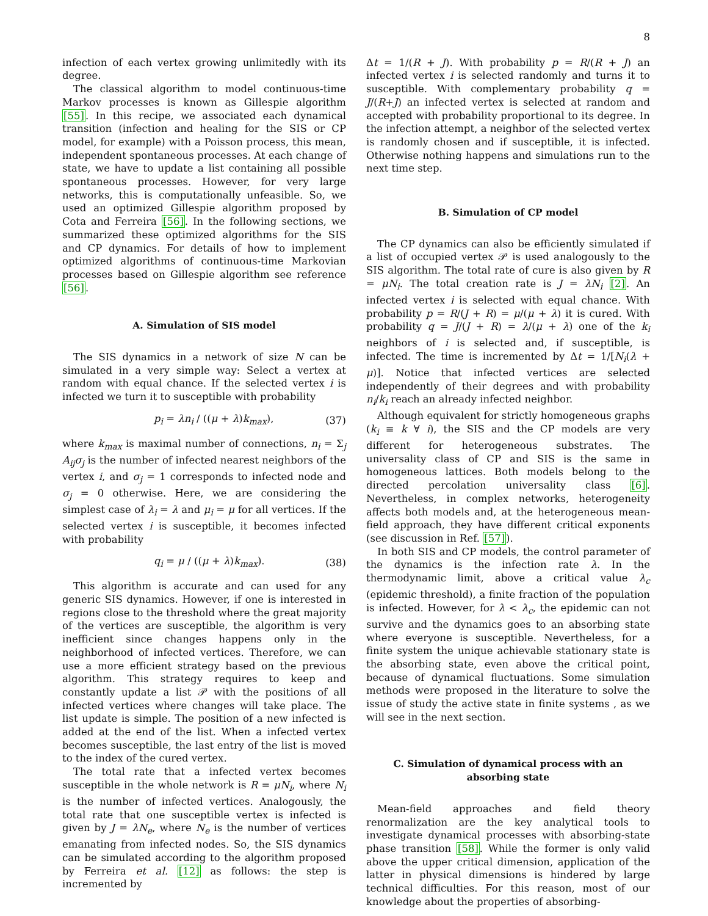8
infection of each vertex growing unlimitedly with its degree.
The classical algorithm to model continuous-time Markov processes is known as Gillespie algorithm [55]. In this recipe, we associated each dynamical transition (infection and healing for the SIS or CP model, for example) with a Poisson process, this mean, independent spontaneous processes. At each change of state, we have to update a list containing all possible spontaneous processes. However, for very large networks, this is computationally unfeasible. So, we used an optimized Gillespie algorithm proposed by Cota and Ferreira [56]. In the following sections, we summarized these optimized algorithms for the SIS and CP dynamics. For details of how to implement optimized algorithms of continuous-time Markovian processes based on Gillespie algorithm see reference [56].
A. Simulation of SIS model
The SIS dynamics in a network of size N can be simulated in a very simple way: Select a vertex at random with equal chance. If the selected vertex i is infected we turn it to susceptible with probability
p<sub>i</sub> = λn<sub>i</sub> / ((μ + λ)k<sub>max</sub>), (37)
where k<sub>max</sub> is maximal number of connections, n<sub>i</sub> = Σ<sub>j</sub> A<sub>ij</sub>σ<sub>j</sub> is the number of infected nearest neighbors of the vertex i, and σ<sub>j</sub> = 1 corresponds to infected node and σ<sub>j</sub> = 0 otherwise. Here, we are considering the simplest case of λ<sub>i</sub> = λ and μ<sub>i</sub> = μ for all vertices. If the selected vertex i is susceptible, it becomes infected with probability
q<sub>i</sub> = μ / ((μ + λ)k<sub>max</sub>). (38)
This algorithm is accurate and can used for any generic SIS dynamics. However, if one is interested in regions close to the threshold where the great majority of the vertices are susceptible, the algorithm is very inefficient since changes happens only in the neighborhood of infected vertices. Therefore, we can use a more efficient strategy based on the previous algorithm. This strategy requires to keep and constantly update a list 𝒫 with the positions of all infected vertices where changes will take place. The list update is simple. The position of a new infected is added at the end of the list. When a infected vertex becomes susceptible, the last entry of the list is moved to the index of the cured vertex.
The total rate that a infected vertex becomes susceptible in the whole network is R = μN<sub>i</sub>, where N<sub>i</sub> is the number of infected vertices. Analogously, the total rate that one susceptible vertex is infected is given by J = λN<sub>e</sub>, where N<sub>e</sub> is the number of vertices emanating from infected nodes. So, the SIS dynamics can be simulated according to the algorithm proposed by Ferreira et al. [12] as follows: the step is incremented by
Δt = 1/(R + J). With probability p = R/(R + J) an infected vertex i is selected randomly and turns it to susceptible. With complementary probability q = J/(R+J) an infected vertex is selected at random and accepted with probability proportional to its degree. In the infection attempt, a neighbor of the selected vertex is randomly chosen and if susceptible, it is infected. Otherwise nothing happens and simulations run to the next time step.
B. Simulation of CP model
The CP dynamics can also be efficiently simulated if a list of occupied vertex 𝒫 is used analogously to the SIS algorithm. The total rate of cure is also given by R = μN<sub>i</sub>. The total creation rate is J = λN<sub>i</sub> [2]. An infected vertex i is selected with equal chance. With probability p = R/(J + R) = μ/(μ + λ) it is cured. With probability q = J/(J + R) = λ/(μ + λ) one of the k<sub>i</sub> neighbors of i is selected and, if susceptible, is infected. The time is incremented by Δt = 1/[N<sub>i</sub>(λ + μ)]. Notice that infected vertices are selected independently of their degrees and with probability n<sub>i</sub>/k<sub>i</sub> reach an already infected neighbor.
Although equivalent for strictly homogeneous graphs (k<sub>i</sub> ≡ k ∀ i), the SIS and the CP models are very different for heterogeneous substrates. The universality class of CP and SIS is the same in homogeneous lattices. Both models belong to the directed percolation universality class [6]. Nevertheless, in complex networks, heterogeneity affects both models and, at the heterogeneous mean-field approach, they have different critical exponents (see discussion in Ref. [57]).
In both SIS and CP models, the control parameter of the dynamics is the infection rate λ. In the thermodynamic limit, above a critical value λ<sub>c</sub> (epidemic threshold), a finite fraction of the population is infected. However, for λ < λ<sub>c</sub>, the epidemic can not survive and the dynamics goes to an absorbing state where everyone is susceptible. Nevertheless, for a finite system the unique achievable stationary state is the absorbing state, even above the critical point, because of dynamical fluctuations. Some simulation methods were proposed in the literature to solve the issue of study the active state in finite systems , as we will see in the next section.
C. Simulation of dynamical process with an
absorbing state
Mean-field approaches and field theory renormalization are the key analytical tools to investigate dynamical processes with absorbing-state phase transition [58]. While the former is only valid above the upper critical dimension, application of the latter in physical dimensions is hindered by large technical difficulties. For this reason, most of our knowledge about the properties of absorbing-